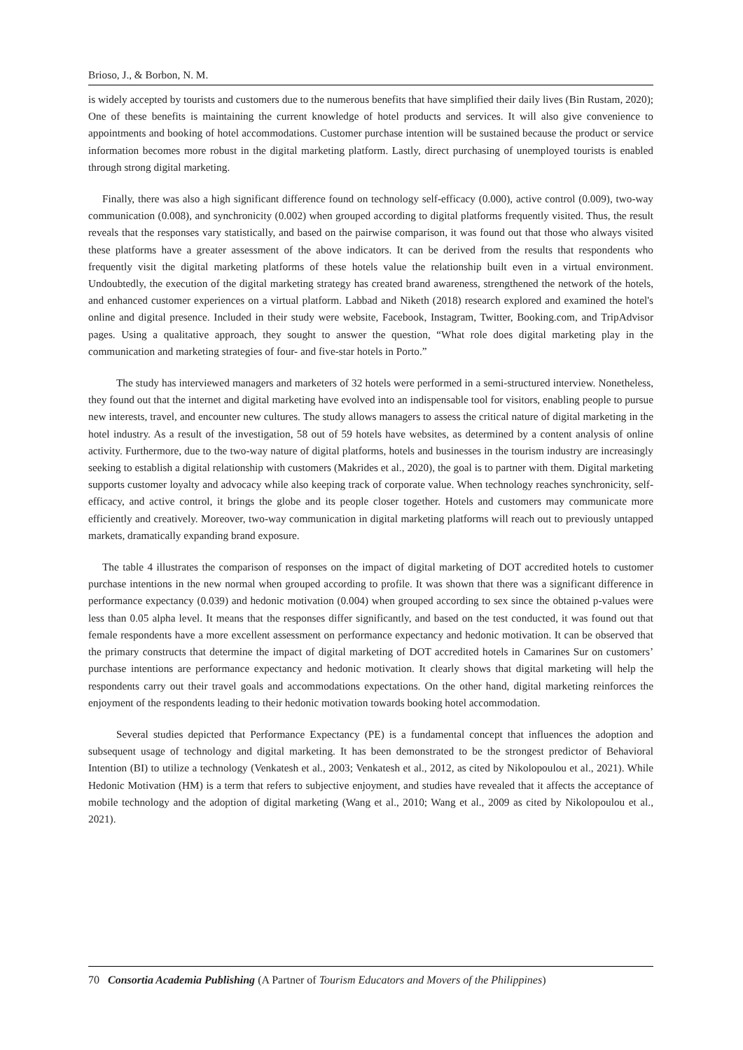Brioso, J., & Borbon, N. M.
is widely accepted by tourists and customers due to the numerous benefits that have simplified their daily lives (Bin Rustam, 2020); One of these benefits is maintaining the current knowledge of hotel products and services. It will also give convenience to appointments and booking of hotel accommodations. Customer purchase intention will be sustained because the product or service information becomes more robust in the digital marketing platform. Lastly, direct purchasing of unemployed tourists is enabled through strong digital marketing.
Finally, there was also a high significant difference found on technology self-efficacy (0.000), active control (0.009), two-way communication (0.008), and synchronicity (0.002) when grouped according to digital platforms frequently visited. Thus, the result reveals that the responses vary statistically, and based on the pairwise comparison, it was found out that those who always visited these platforms have a greater assessment of the above indicators. It can be derived from the results that respondents who frequently visit the digital marketing platforms of these hotels value the relationship built even in a virtual environment. Undoubtedly, the execution of the digital marketing strategy has created brand awareness, strengthened the network of the hotels, and enhanced customer experiences on a virtual platform. Labbad and Niketh (2018) research explored and examined the hotel's online and digital presence. Included in their study were website, Facebook, Instagram, Twitter, Booking.com, and TripAdvisor pages. Using a qualitative approach, they sought to answer the question, “What role does digital marketing play in the communication and marketing strategies of four- and five-star hotels in Porto.”
The study has interviewed managers and marketers of 32 hotels were performed in a semi-structured interview. Nonetheless, they found out that the internet and digital marketing have evolved into an indispensable tool for visitors, enabling people to pursue new interests, travel, and encounter new cultures. The study allows managers to assess the critical nature of digital marketing in the hotel industry. As a result of the investigation, 58 out of 59 hotels have websites, as determined by a content analysis of online activity. Furthermore, due to the two-way nature of digital platforms, hotels and businesses in the tourism industry are increasingly seeking to establish a digital relationship with customers (Makrides et al., 2020), the goal is to partner with them. Digital marketing supports customer loyalty and advocacy while also keeping track of corporate value. When technology reaches synchronicity, self-efficacy, and active control, it brings the globe and its people closer together. Hotels and customers may communicate more efficiently and creatively. Moreover, two-way communication in digital marketing platforms will reach out to previously untapped markets, dramatically expanding brand exposure.
The table 4 illustrates the comparison of responses on the impact of digital marketing of DOT accredited hotels to customer purchase intentions in the new normal when grouped according to profile. It was shown that there was a significant difference in performance expectancy (0.039) and hedonic motivation (0.004) when grouped according to sex since the obtained p-values were less than 0.05 alpha level. It means that the responses differ significantly, and based on the test conducted, it was found out that female respondents have a more excellent assessment on performance expectancy and hedonic motivation. It can be observed that the primary constructs that determine the impact of digital marketing of DOT accredited hotels in Camarines Sur on customers’ purchase intentions are performance expectancy and hedonic motivation. It clearly shows that digital marketing will help the respondents carry out their travel goals and accommodations expectations. On the other hand, digital marketing reinforces the enjoyment of the respondents leading to their hedonic motivation towards booking hotel accommodation.
Several studies depicted that Performance Expectancy (PE) is a fundamental concept that influences the adoption and subsequent usage of technology and digital marketing. It has been demonstrated to be the strongest predictor of Behavioral Intention (BI) to utilize a technology (Venkatesh et al., 2003; Venkatesh et al., 2012, as cited by Nikolopoulou et al., 2021). While Hedonic Motivation (HM) is a term that refers to subjective enjoyment, and studies have revealed that it affects the acceptance of mobile technology and the adoption of digital marketing (Wang et al., 2010; Wang et al., 2009 as cited by Nikolopoulou et al., 2021).
70 Consortia Academia Publishing (A Partner of Tourism Educators and Movers of the Philippines)